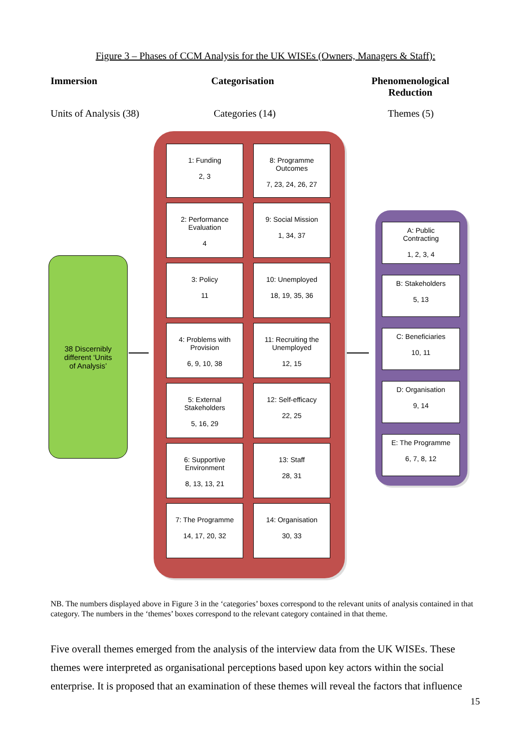Figure 3 – Phases of CCM Analysis for the UK WISEs (Owners, Managers & Staff):
Immersion Categorisation
Phenomenological Reduction
Units of Analysis (38) Categories (14) Themes (5)
38 Discernibly
different ‘Units
of Analysis’
1: Funding
2, 3
8: Programme
Outcomes
7, 23, 24, 26, 27
2: Performance
Evaluation
4
9: Social Mission
1, 34, 37
3: Policy
11
10: Unemployed
18, 19, 35, 36
4: Problems with
Provision
6, 9, 10, 38
11: Recruiting the
Unemployed
12, 15
5: External
Stakeholders
5, 16, 29
12: Self-efficacy
22, 25
6: Supportive
Environment
8, 13, 13, 21
13: Staff
28, 31
7: The Programme
14, 17, 20, 32
14: Organisation
30, 33
A: Public
Contracting
1, 2, 3, 4
B: Stakeholders
5, 13
C: Beneficiaries
10, 11
D: Organisation
9, 14
E: The Programme
6, 7, 8, 12
NB. The numbers displayed above in Figure 3 in the ‘categories’ boxes correspond to the relevant units of analysis contained in that category. The numbers in the ‘themes’ boxes correspond to the relevant category contained in that theme.
Five overall themes emerged from the analysis of the interview data from the UK WISEs. These themes were interpreted as organisational perceptions based upon key actors within the social enterprise. It is proposed that an examination of these themes will reveal the factors that influence
15